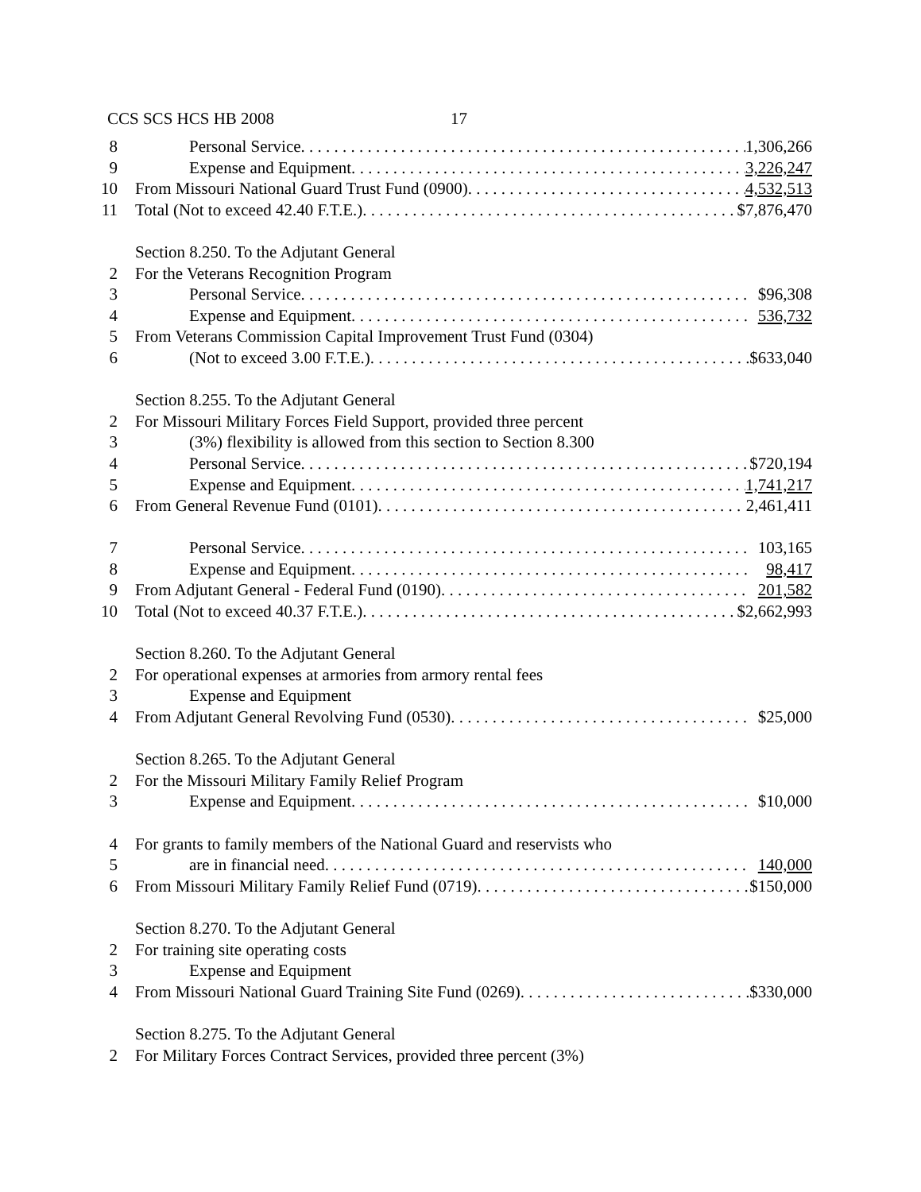CCS SCS HCS HB 2008 17
8 Personal Service. 1,306,266
9 Expense and Equipment. 3,226,247
10 From Missouri National Guard Trust Fund (0900). 4,532,513
11 Total (Not to exceed 42.40 F.T.E.). $7,876,470
Section 8.250. To the Adjutant General
2 For the Veterans Recognition Program
3 Personal Service. $96,308
4 Expense and Equipment. 536,732
5 From Veterans Commission Capital Improvement Trust Fund (0304)
6 (Not to exceed 3.00 F.T.E.). $633,040
Section 8.255. To the Adjutant General
2 For Missouri Military Forces Field Support, provided three percent
3 (3%) flexibility is allowed from this section to Section 8.300
4 Personal Service. $720,194
5 Expense and Equipment. 1,741,217
6 From General Revenue Fund (0101). 2,461,411
7 Personal Service. 103,165
8 Expense and Equipment. 98,417
9 From Adjutant General - Federal Fund (0190). 201,582
10 Total (Not to exceed 40.37 F.T.E.). $2,662,993
Section 8.260. To the Adjutant General
2 For operational expenses at armories from armory rental fees
3 Expense and Equipment
4 From Adjutant General Revolving Fund (0530). $25,000
Section 8.265. To the Adjutant General
2 For the Missouri Military Family Relief Program
3 Expense and Equipment. $10,000
4 For grants to family members of the National Guard and reservists who
5 are in financial need. 140,000
6 From Missouri Military Family Relief Fund (0719). $150,000
Section 8.270. To the Adjutant General
2 For training site operating costs
3 Expense and Equipment
4 From Missouri National Guard Training Site Fund (0269). $330,000
Section 8.275. To the Adjutant General
2 For Military Forces Contract Services, provided three percent (3%)